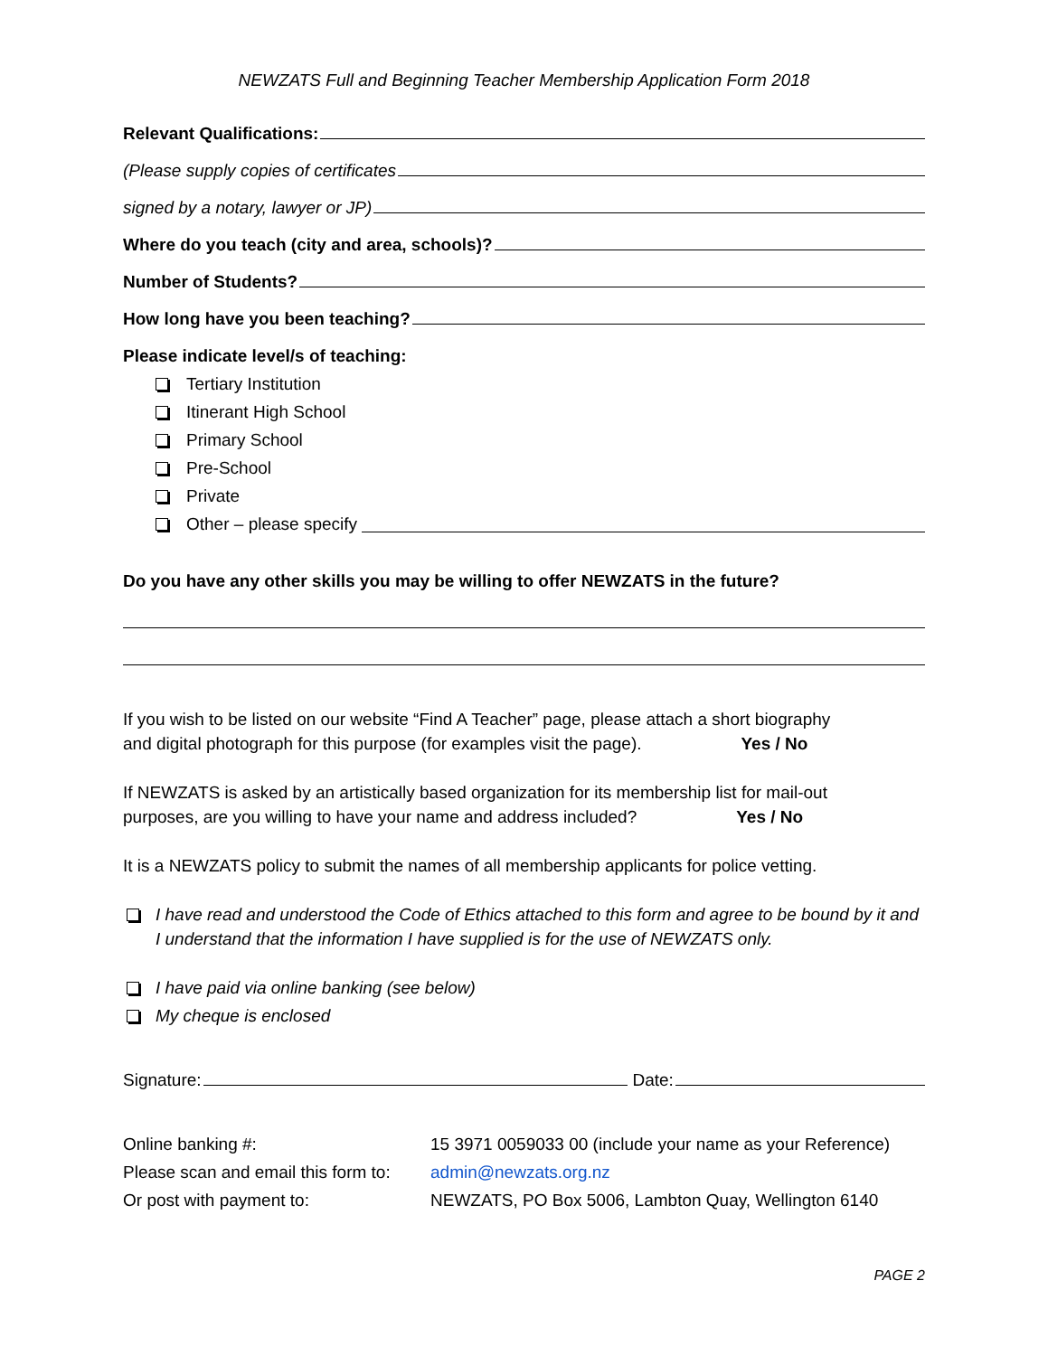NEWZATS Full and Beginning Teacher Membership Application Form 2018
Relevant Qualifications:
(Please supply copies of certificates
signed by a notary, lawyer or JP)
Where do you teach (city and area, schools)?
Number of Students?
How long have you been teaching?
Please indicate level/s of teaching:
Tertiary Institution
Itinerant High School
Primary School
Pre-School
Private
Other – please specify
Do you have any other skills you may be willing to offer NEWZATS in the future?
If you wish to be listed on our website “Find A Teacher” page, please attach a short biography
and digital photograph for this purpose (for examples visit the page). Yes / No
If NEWZATS is asked by an artistically based organization for its membership list for mail-out
purposes, are you willing to have your name and address included? Yes / No
It is a NEWZATS policy to submit the names of all membership applicants for police vetting.
I have read and understood the Code of Ethics attached to this form and agree to be bound by it and I understand that the information I have supplied is for the use of NEWZATS only.
I have paid via online banking (see below)
My cheque is enclosed
Signature: Date:
| Online banking #: | 15 3971 0059033 00 (include your name as your Reference) |
| Please scan and email this form to: | admin@newzats.org.nz |
| Or post with payment to: | NEWZATS, PO Box 5006, Lambton Quay, Wellington 6140 |
PAGE 2